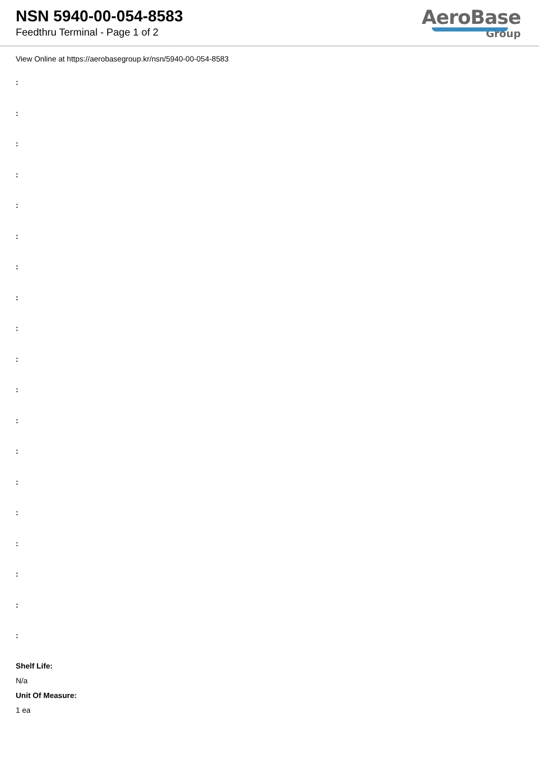NSN 5940-00-054-8583
Feedthru Terminal - Page 1 of 2
AeroBase
Group
View Online at https://aerobasegroup.kr/nsn/5940-00-054-8583
:
:
:
:
:
:
:
:
:
:
:
:
:
:
:
:
:
:
:
Shelf Life:
N/a
Unit Of Measure:
1 ea